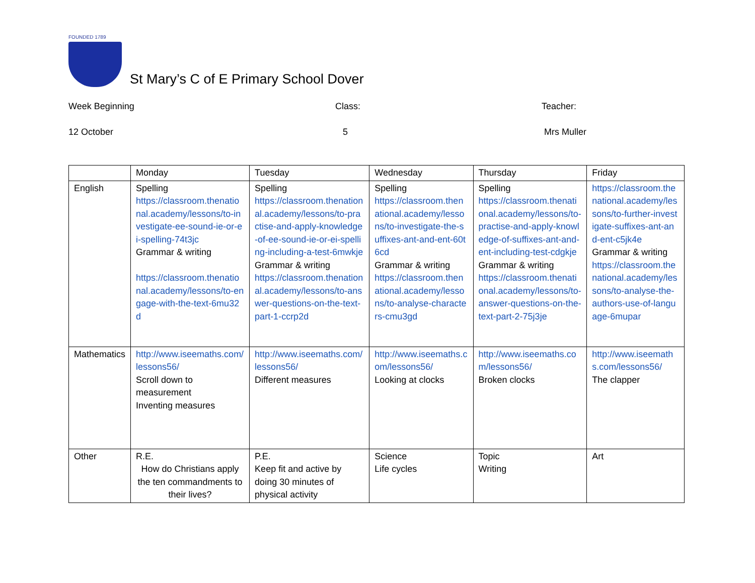FOUNDED 1789
St Mary’s C of E Primary School Dover
Week Beginning
Class:
Teacher:
12 October
5
Mrs Muller
| | Monday | Tuesday | Wednesday | Thursday | Friday |
| English | Spelling https://classroom.thenational.academy/lessons/to-investigate-ee-sound-ie-or-ei-spelling-74t3jc Grammar & writing https://classroom.thenational.academy/lessons/to-engage-with-the-text-6mu32d | Spelling https://classroom.thenational.academy/lessons/to-practise-and-apply-knowledge-of-ee-sound-ie-or-ei-spelling-including-a-test-6mwkje Grammar & writing https://classroom.thenational.academy/lessons/to-answer-questions-on-the-text-part-1-ccrp2d | Spelling https://classroom.thenational.academy/lessons/to-investigate-the-suffixes-ant-and-ent-60t6cd Grammar & writing https://classroom.thenational.academy/lessons/to-analyse-characters-cmu3gd | Spelling https://classroom.thenational.academy/lessons/to-practise-and-apply-knowledge-of-suffixes-ant-and-ent-including-test-cdgkje Grammar & writing https://classroom.thenational.academy/lessons/to-answer-questions-on-the-text-part-2-75j3je | https://classroom.thenational.academy/lessons/to-further-investigate-suffixes-ant-and-ent-c5jk4e Grammar & writing https://classroom.thenational.academy/lessons/to-analyse-the-authors-use-of-language-6mupar |
| Mathematics | http://www.iseemaths.com/lessons56/ Scroll down to measurement Inventing measures | http://www.iseemaths.com/lessons56/ Different measures | http://www.iseemaths.com/lessons56/ Looking at clocks | http://www.iseemaths.com/lessons56/ Broken clocks | http://www.iseemaths.com/lessons56/ The clapper |
| Other | R.E. How do Christians apply the ten commandments to their lives? | P.E. Keep fit and active by doing 30 minutes of physical activity | Science Life cycles | Topic Writing | Art |